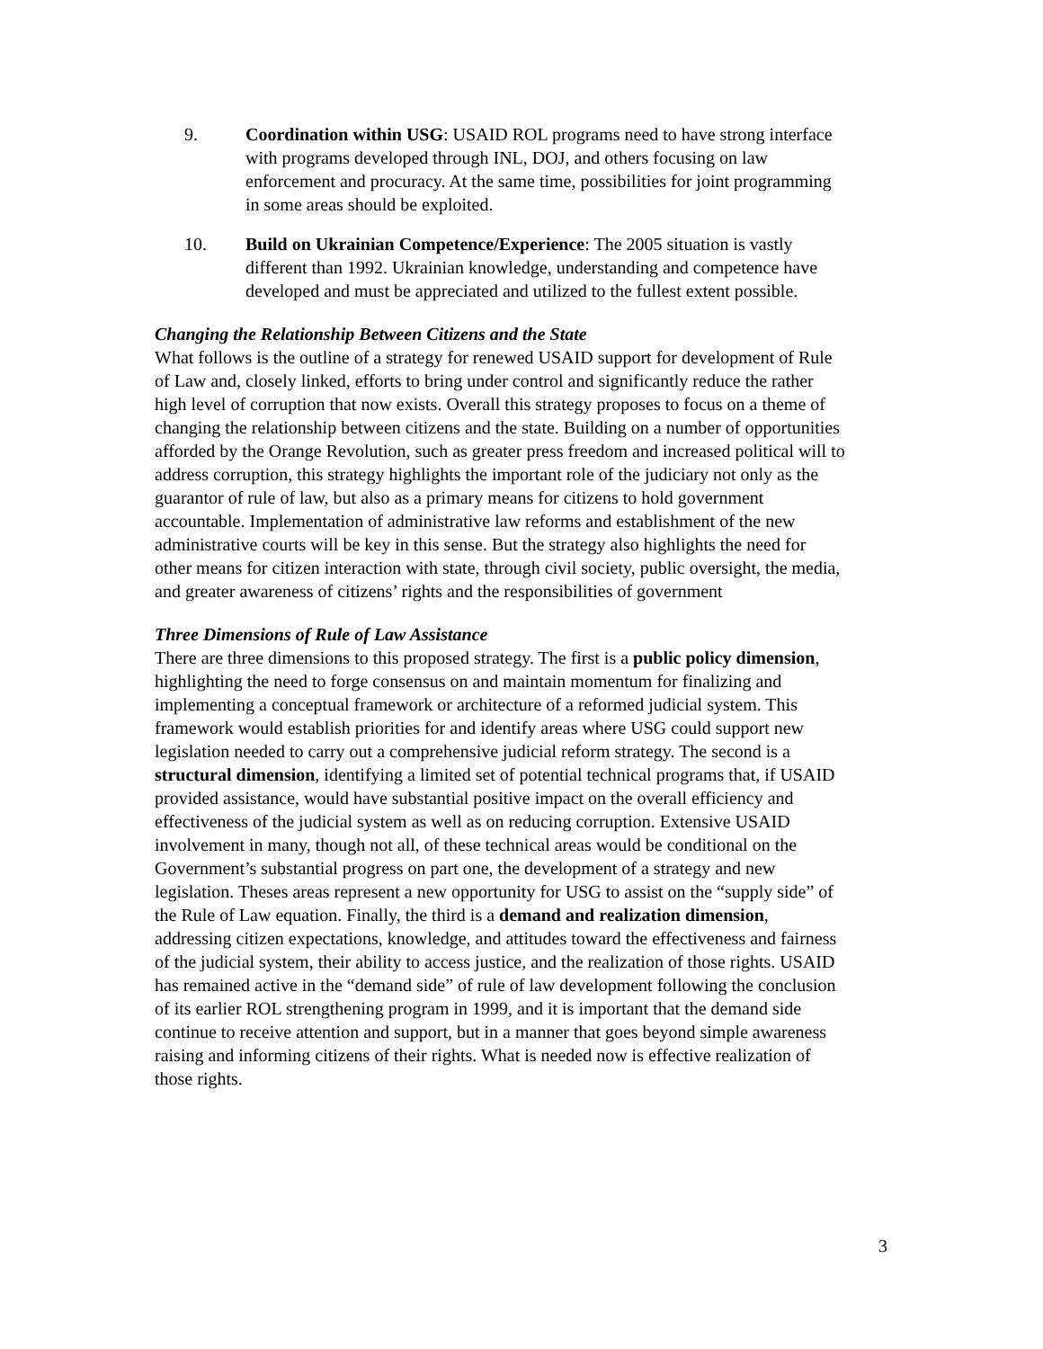9. Coordination within USG: USAID ROL programs need to have strong interface with programs developed through INL, DOJ, and others focusing on law enforcement and procuracy. At the same time, possibilities for joint programming in some areas should be exploited.
10. Build on Ukrainian Competence/Experience: The 2005 situation is vastly different than 1992. Ukrainian knowledge, understanding and competence have developed and must be appreciated and utilized to the fullest extent possible.
Changing the Relationship Between Citizens and the State
What follows is the outline of a strategy for renewed USAID support for development of Rule of Law and, closely linked, efforts to bring under control and significantly reduce the rather high level of corruption that now exists. Overall this strategy proposes to focus on a theme of changing the relationship between citizens and the state. Building on a number of opportunities afforded by the Orange Revolution, such as greater press freedom and increased political will to address corruption, this strategy highlights the important role of the judiciary not only as the guarantor of rule of law, but also as a primary means for citizens to hold government accountable. Implementation of administrative law reforms and establishment of the new administrative courts will be key in this sense. But the strategy also highlights the need for other means for citizen interaction with state, through civil society, public oversight, the media, and greater awareness of citizens’ rights and the responsibilities of government
Three Dimensions of Rule of Law Assistance
There are three dimensions to this proposed strategy. The first is a public policy dimension, highlighting the need to forge consensus on and maintain momentum for finalizing and implementing a conceptual framework or architecture of a reformed judicial system. This framework would establish priorities for and identify areas where USG could support new legislation needed to carry out a comprehensive judicial reform strategy. The second is a structural dimension, identifying a limited set of potential technical programs that, if USAID provided assistance, would have substantial positive impact on the overall efficiency and effectiveness of the judicial system as well as on reducing corruption. Extensive USAID involvement in many, though not all, of these technical areas would be conditional on the Government’s substantial progress on part one, the development of a strategy and new legislation. Theses areas represent a new opportunity for USG to assist on the “supply side” of the Rule of Law equation. Finally, the third is a demand and realization dimension, addressing citizen expectations, knowledge, and attitudes toward the effectiveness and fairness of the judicial system, their ability to access justice, and the realization of those rights. USAID has remained active in the “demand side” of rule of law development following the conclusion of its earlier ROL strengthening program in 1999, and it is important that the demand side continue to receive attention and support, but in a manner that goes beyond simple awareness raising and informing citizens of their rights. What is needed now is effective realization of those rights.
3